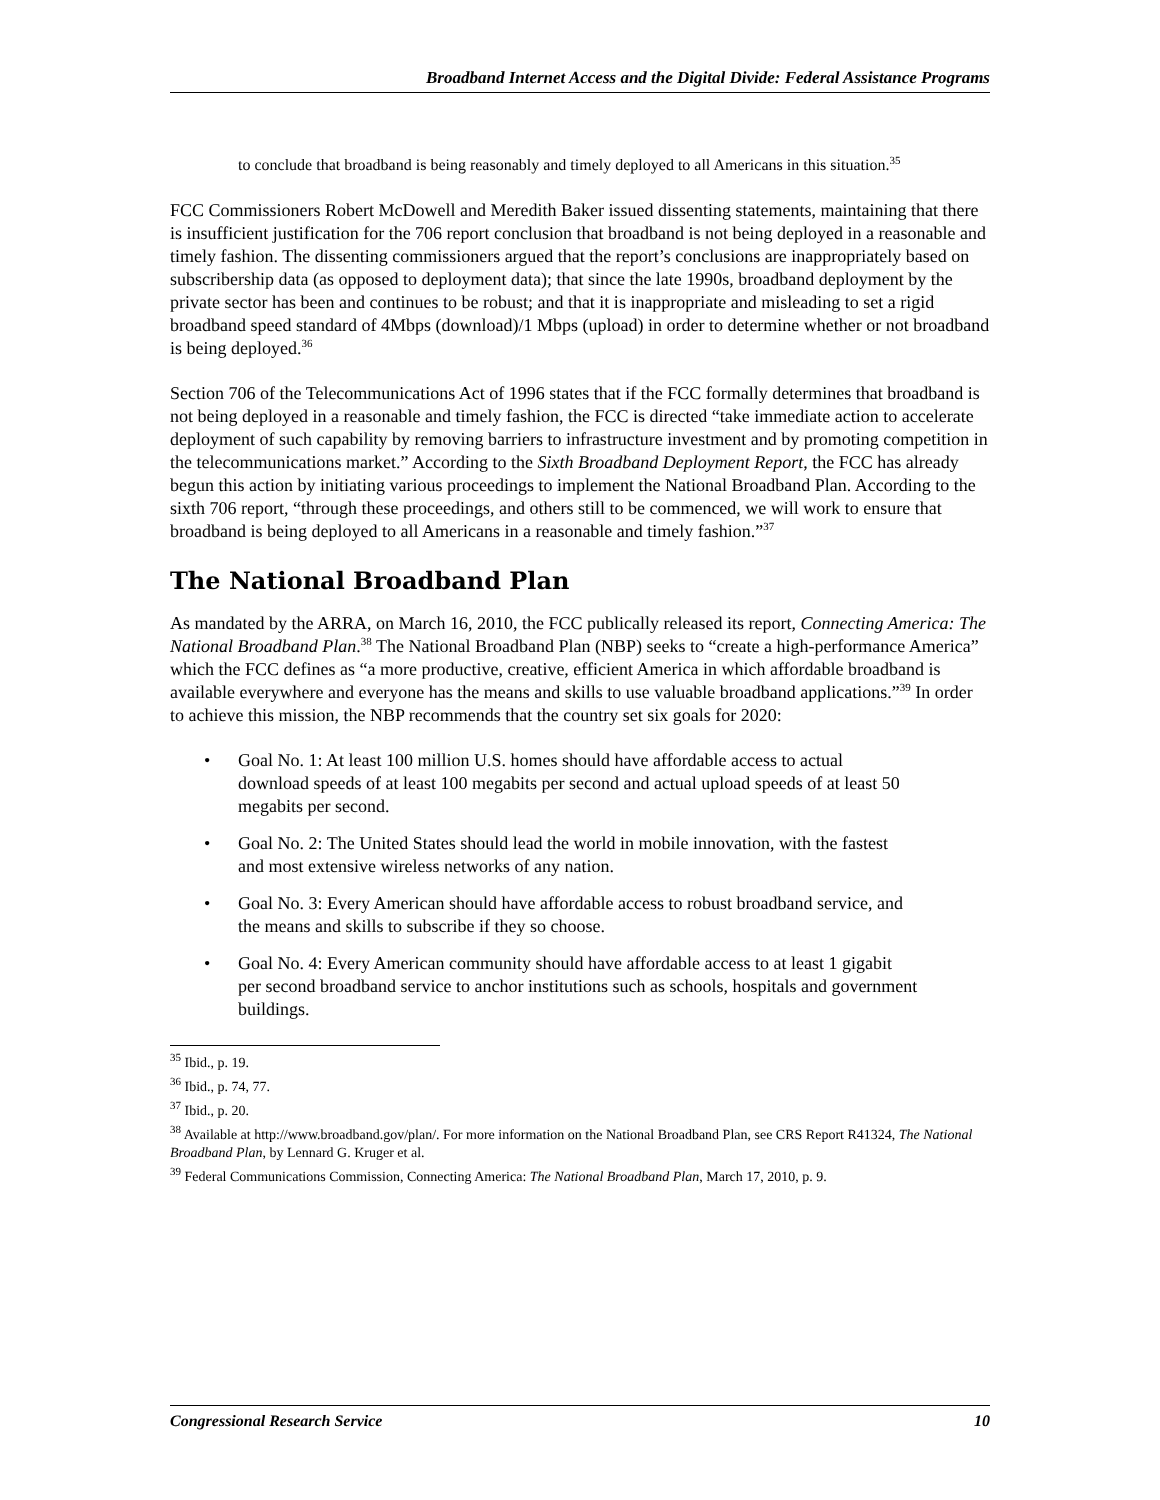Broadband Internet Access and the Digital Divide: Federal Assistance Programs
to conclude that broadband is being reasonably and timely deployed to all Americans in this situation.<sup>35</sup>
FCC Commissioners Robert McDowell and Meredith Baker issued dissenting statements, maintaining that there is insufficient justification for the 706 report conclusion that broadband is not being deployed in a reasonable and timely fashion. The dissenting commissioners argued that the report’s conclusions are inappropriately based on subscribership data (as opposed to deployment data); that since the late 1990s, broadband deployment by the private sector has been and continues to be robust; and that it is inappropriate and misleading to set a rigid broadband speed standard of 4Mbps (download)/1 Mbps (upload) in order to determine whether or not broadband is being deployed.<sup>36</sup>
Section 706 of the Telecommunications Act of 1996 states that if the FCC formally determines that broadband is not being deployed in a reasonable and timely fashion, the FCC is directed “take immediate action to accelerate deployment of such capability by removing barriers to infrastructure investment and by promoting competition in the telecommunications market.” According to the Sixth Broadband Deployment Report, the FCC has already begun this action by initiating various proceedings to implement the National Broadband Plan. According to the sixth 706 report, “through these proceedings, and others still to be commenced, we will work to ensure that broadband is being deployed to all Americans in a reasonable and timely fashion.”<sup>37</sup>
The National Broadband Plan
As mandated by the ARRA, on March 16, 2010, the FCC publically released its report, Connecting America: The National Broadband Plan.<sup>38</sup> The National Broadband Plan (NBP) seeks to “create a high-performance America” which the FCC defines as “a more productive, creative, efficient America in which affordable broadband is available everywhere and everyone has the means and skills to use valuable broadband applications.”<sup>39</sup> In order to achieve this mission, the NBP recommends that the country set six goals for 2020:
• Goal No. 1: At least 100 million U.S. homes should have affordable access to actual download speeds of at least 100 megabits per second and actual upload speeds of at least 50 megabits per second.
• Goal No. 2: The United States should lead the world in mobile innovation, with the fastest and most extensive wireless networks of any nation.
• Goal No. 3: Every American should have affordable access to robust broadband service, and the means and skills to subscribe if they so choose.
• Goal No. 4: Every American community should have affordable access to at least 1 gigabit per second broadband service to anchor institutions such as schools, hospitals and government buildings.
<sup>35</sup> Ibid., p. 19.
<sup>36</sup> Ibid., p. 74, 77.
<sup>37</sup> Ibid., p. 20.
<sup>38</sup> Available at http://www.broadband.gov/plan/. For more information on the National Broadband Plan, see CRS Report R41324, The National Broadband Plan, by Lennard G. Kruger et al.
<sup>39</sup> Federal Communications Commission, Connecting America: The National Broadband Plan, March 17, 2010, p. 9.
Congressional Research Service 10